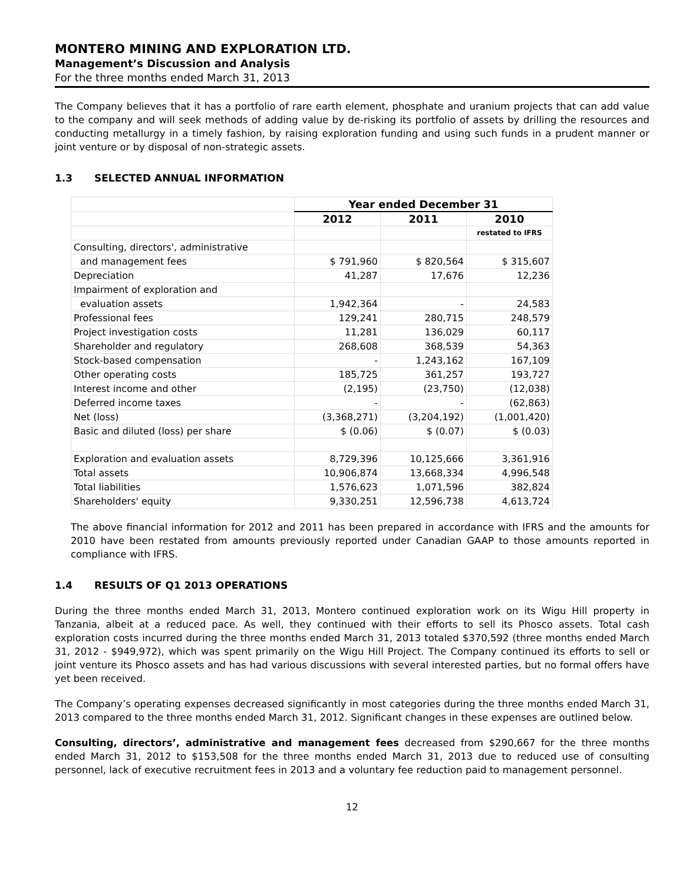MONTERO MINING AND EXPLORATION LTD.
Management’s Discussion and Analysis
For the three months ended March 31, 2013
The Company believes that it has a portfolio of rare earth element, phosphate and uranium projects that can add value to the company and will seek methods of adding value by de-risking its portfolio of assets by drilling the resources and conducting metallurgy in a timely fashion, by raising exploration funding and using such funds in a prudent manner or joint venture or by disposal of non-strategic assets.
1.3 SELECTED ANNUAL INFORMATION
| | Year ended December 31 | | |
| | 2012 | 2011 | 2010 |
| | | | restated to IFRS |
| Consulting, directors', administrative | | | |
| and management fees | $ 791,960 | $ 820,564 | $ 315,607 |
| Depreciation | 41,287 | 17,676 | 12,236 |
| Impairment of exploration and | | | |
| evaluation assets | 1,942,364 | - | 24,583 |
| Professional fees | 129,241 | 280,715 | 248,579 |
| Project investigation costs | 11,281 | 136,029 | 60,117 |
| Shareholder and regulatory | 268,608 | 368,539 | 54,363 |
| Stock-based compensation | - | 1,243,162 | 167,109 |
| Other operating costs | 185,725 | 361,257 | 193,727 |
| Interest income and other | (2,195) | (23,750) | (12,038) |
| Deferred income taxes | - | - | (62,863) |
| Net (loss) | (3,368,271) | (3,204,192) | (1,001,420) |
| Basic and diluted (loss) per share | $ (0.06) | $ (0.07) | $ (0.03) |
| Exploration and evaluation assets | 8,729,396 | 10,125,666 | 3,361,916 |
| Total assets | 10,906,874 | 13,668,334 | 4,996,548 |
| Total liabilities | 1,576,623 | 1,071,596 | 382,824 |
| Shareholders' equity | 9,330,251 | 12,596,738 | 4,613,724 |
The above financial information for 2012 and 2011 has been prepared in accordance with IFRS and the amounts for 2010 have been restated from amounts previously reported under Canadian GAAP to those amounts reported in compliance with IFRS.
1.4 RESULTS OF Q1 2013 OPERATIONS
During the three months ended March 31, 2013, Montero continued exploration work on its Wigu Hill property in Tanzania, albeit at a reduced pace. As well, they continued with their efforts to sell its Phosco assets. Total cash exploration costs incurred during the three months ended March 31, 2013 totaled $370,592 (three months ended March 31, 2012 - $949,972), which was spent primarily on the Wigu Hill Project. The Company continued its efforts to sell or joint venture its Phosco assets and has had various discussions with several interested parties, but no formal offers have yet been received.
The Company’s operating expenses decreased significantly in most categories during the three months ended March 31, 2013 compared to the three months ended March 31, 2012. Significant changes in these expenses are outlined below.
Consulting, directors’, administrative and management fees decreased from $290,667 for the three months ended March 31, 2012 to $153,508 for the three months ended March 31, 2013 due to reduced use of consulting personnel, lack of executive recruitment fees in 2013 and a voluntary fee reduction paid to management personnel.
12